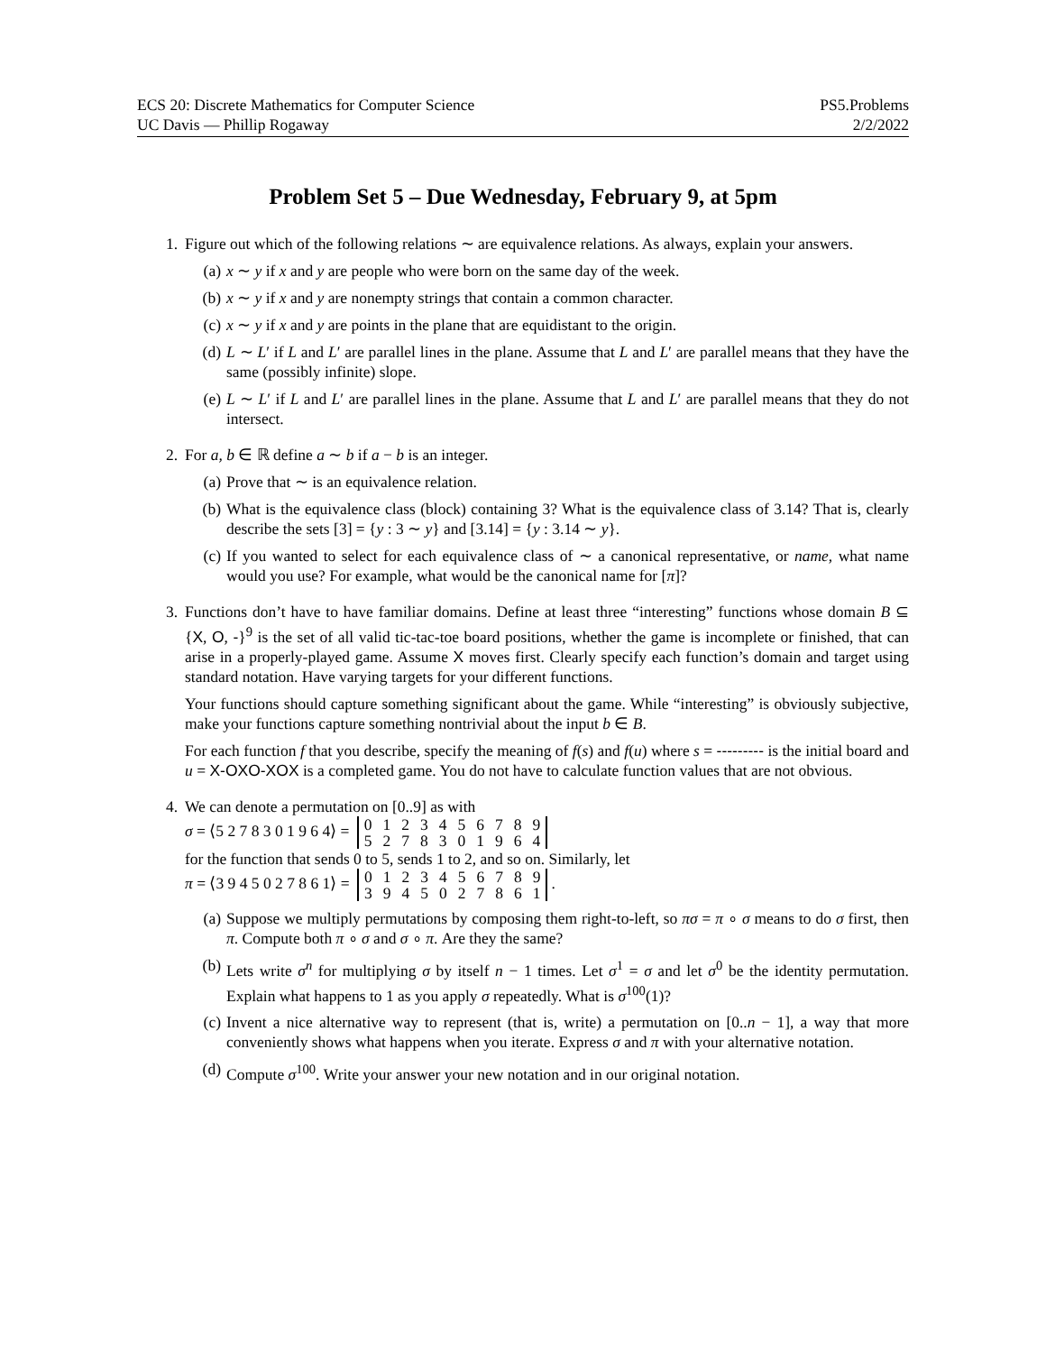ECS 20: Discrete Mathematics for Computer Science
UC Davis — Phillip Rogaway
PS5.Problems
2/2/2022
Problem Set 5 – Due Wednesday, February 9, at 5pm
1. Figure out which of the following relations ∼ are equivalence relations. As always, explain your answers.
(a) x ∼ y if x and y are people who were born on the same day of the week.
(b) x ∼ y if x and y are nonempty strings that contain a common character.
(c) x ∼ y if x and y are points in the plane that are equidistant to the origin.
(d) L ∼ L′ if L and L′ are parallel lines in the plane. Assume that L and L′ are parallel means that they have the same (possibly infinite) slope.
(e) L ∼ L′ if L and L′ are parallel lines in the plane. Assume that L and L′ are parallel means that they do not intersect.
2. For a, b ∈ ℝ define a ∼ b if a − b is an integer.
(a) Prove that ∼ is an equivalence relation.
(b) What is the equivalence class (block) containing 3? What is the equivalence class of 3.14? That is, clearly describe the sets [3] = {y : 3 ∼ y} and [3.14] = {y : 3.14 ∼ y}.
(c) If you wanted to select for each equivalence class of ∼ a canonical representative, or name, what name would you use? For example, what would be the canonical name for [π]?
3. Functions don’t have to have familiar domains. Define at least three “interesting” functions whose domain B ⊆ {X, O, -}<sup>9</sup> is the set of all valid tic-tac-toe board positions, whether the game is incomplete or finished, that can arise in a properly-played game. Assume X moves first. Clearly specify each function’s domain and target using standard notation. Have varying targets for your different functions.
Your functions should capture something significant about the game. While “interesting” is obviously subjective, make your functions capture something nontrivial about the input b ∈ B.
For each function f that you describe, specify the meaning of f(s) and f(u) where s = --------- is the initial board and u = X-OXO-XOX is a completed game. You do not have to calculate function values that are not obvious.
4. We can denote a permutation on [0..9] as with
σ = ⟨5 2 7 8 3 0 1 9 6 4⟩ =
| 0 | 1 | 2 | 3 | 4 | 5 | 6 | 7 | 8 | 9 |
| 5 | 2 | 7 | 8 | 3 | 0 | 1 | 9 | 6 | 4 |
for the function that sends 0 to 5, sends 1 to 2, and so on. Similarly, let
π = ⟨3 9 4 5 0 2 7 8 6 1⟩ =
| 0 | 1 | 2 | 3 | 4 | 5 | 6 | 7 | 8 | 9 |
| 3 | 9 | 4 | 5 | 0 | 2 | 7 | 8 | 6 | 1 |
.
(a) Suppose we multiply permutations by composing them right-to-left, so πσ = π ∘ σ means to do σ first, then π. Compute both π ∘ σ and σ ∘ π. Are they the same?
(b) Lets write σ<sup>n</sup> for multiplying σ by itself n − 1 times. Let σ<sup>1</sup> = σ and let σ<sup>0</sup> be the identity permutation. Explain what happens to 1 as you apply σ repeatedly. What is σ<sup>100</sup>(1)?
(c) Invent a nice alternative way to represent (that is, write) a permutation on [0..n − 1], a way that more conveniently shows what happens when you iterate. Express σ and π with your alternative notation.
(d) Compute σ<sup>100</sup>. Write your answer your new notation and in our original notation.